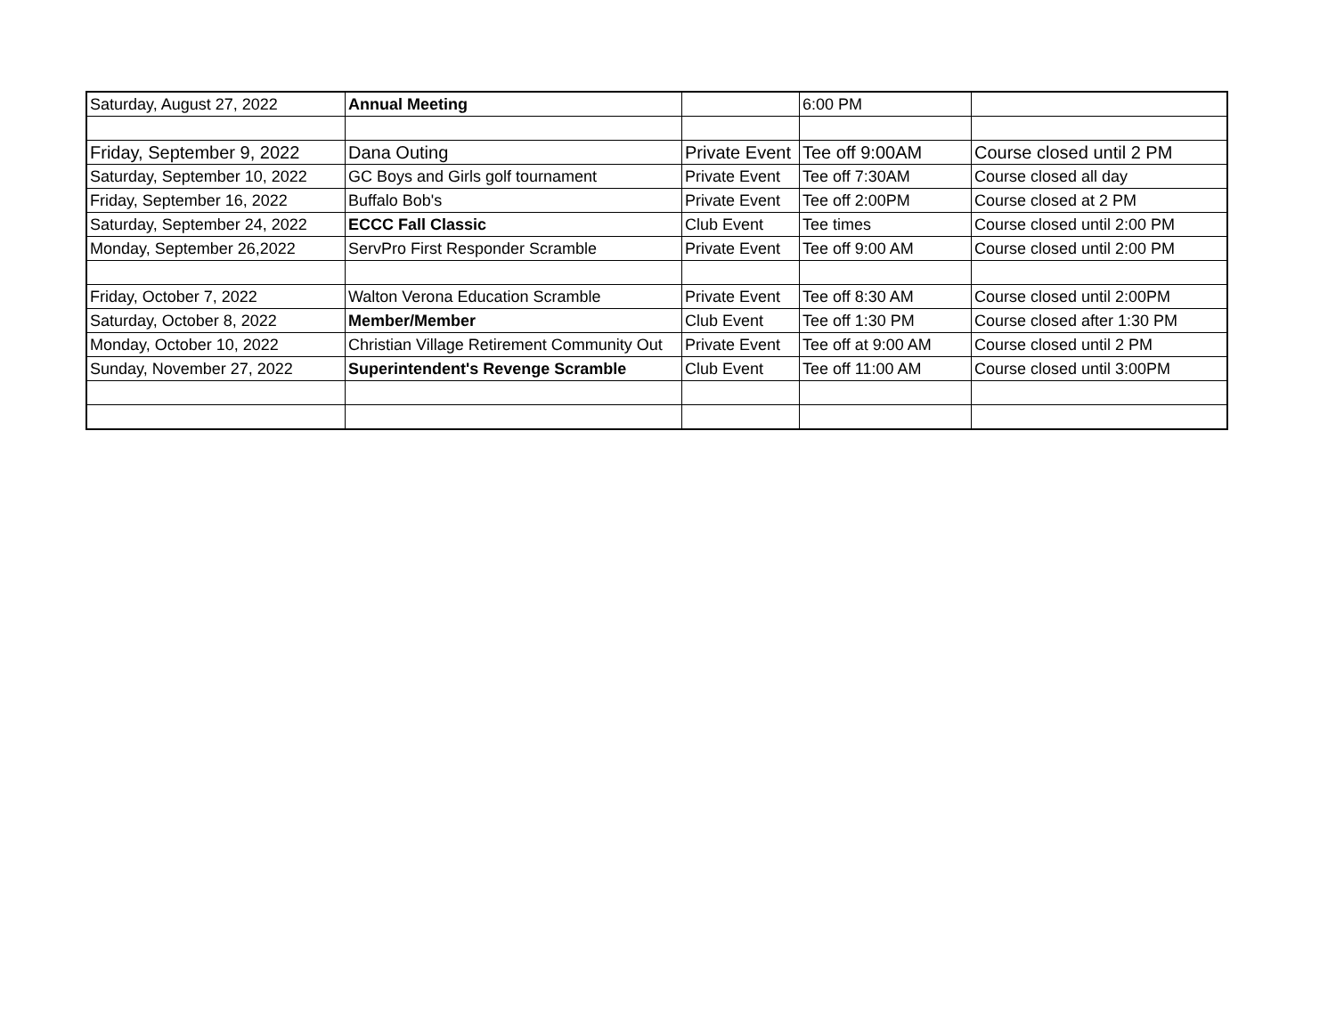| Saturday, August 27, 2022 | Annual Meeting | | 6:00 PM | |
| Friday, September 9, 2022 | Dana Outing | Private Event | Tee off 9:00AM | Course closed until 2 PM |
| Saturday, September 10, 2022 | GC Boys and Girls golf tournament | Private Event | Tee off 7:30AM | Course closed all day |
| Friday, September 16, 2022 | Buffalo Bob's | Private Event | Tee off 2:00PM | Course closed at 2 PM |
| Saturday, September 24, 2022 | ECCC Fall Classic | Club Event | Tee times | Course closed until 2:00 PM |
| Monday, September 26,2022 | ServPro First Responder Scramble | Private Event | Tee off 9:00 AM | Course closed until 2:00 PM |
| Friday, October 7, 2022 | Walton Verona Education Scramble | Private Event | Tee off 8:30 AM | Course closed until 2:00PM |
| Saturday, October 8, 2022 | Member/Member | Club Event | Tee off 1:30 PM | Course closed after 1:30 PM |
| Monday, October 10, 2022 | Christian Village Retirement Community Out | Private Event | Tee off at 9:00 AM | Course closed until 2 PM |
| Sunday, November 27, 2022 | Superintendent's Revenge Scramble | Club Event | Tee off 11:00 AM | Course closed until 3:00PM |